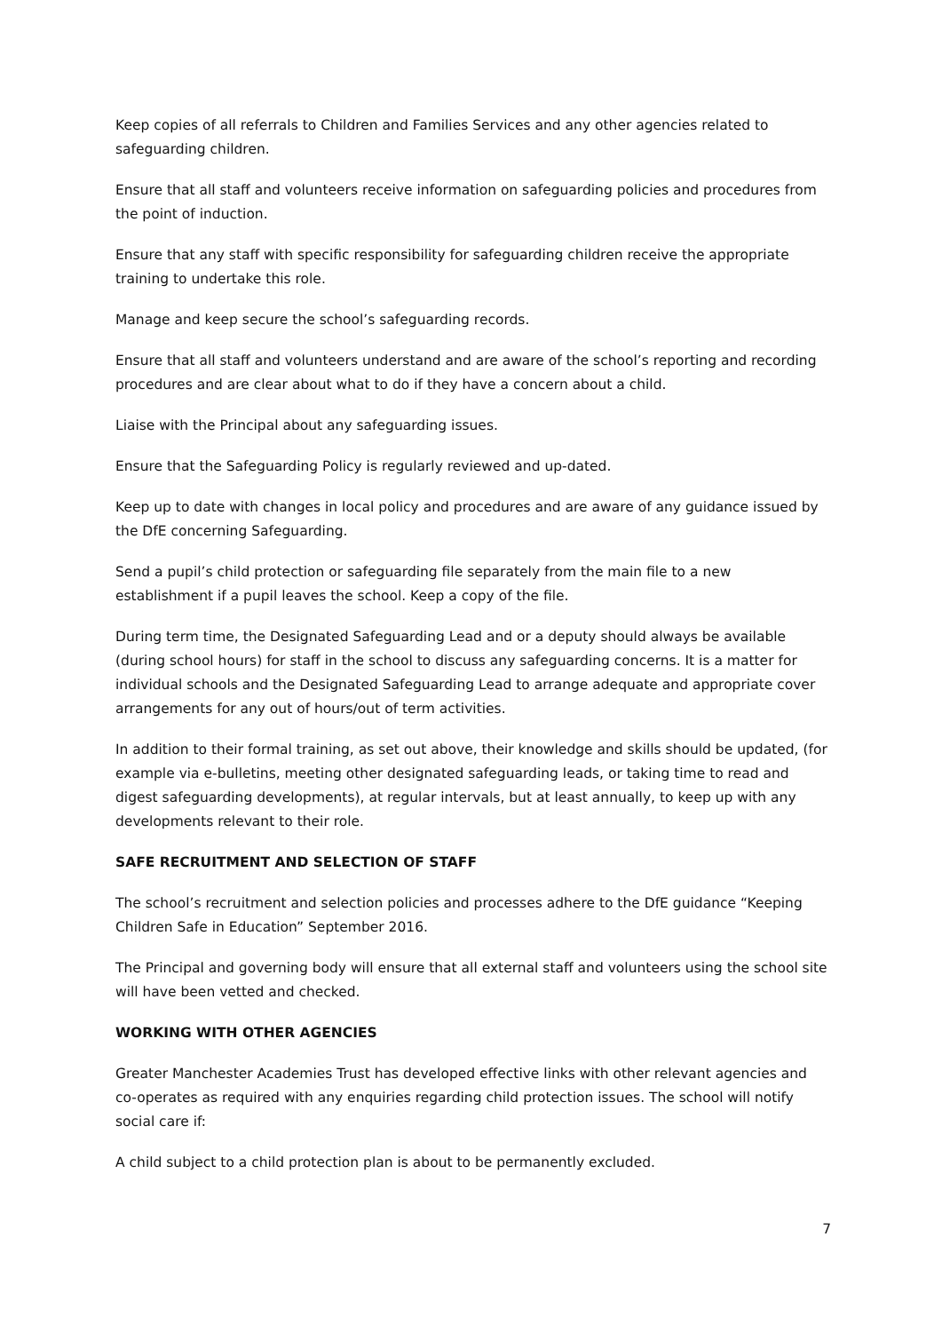Keep copies of all referrals to Children and Families Services and any other agencies related to safeguarding children.
Ensure that all staff and volunteers receive information on safeguarding policies and procedures from the point of induction.
Ensure that any staff with specific responsibility for safeguarding children receive the appropriate training to undertake this role.
Manage and keep secure the school’s safeguarding records.
Ensure that all staff and volunteers understand and are aware of the school’s reporting and recording procedures and are clear about what to do if they have a concern about a child.
Liaise with the Principal about any safeguarding issues.
Ensure that the Safeguarding Policy is regularly reviewed and up-dated.
Keep up to date with changes in local policy and procedures and are aware of any guidance issued by the DfE concerning Safeguarding.
Send a pupil’s child protection or safeguarding file separately from the main file to a new establishment if a pupil leaves the school. Keep a copy of the file.
During term time, the Designated Safeguarding Lead and or a deputy should always be available (during school hours) for staff in the school to discuss any safeguarding concerns. It is a matter for individual schools and the Designated Safeguarding Lead to arrange adequate and appropriate cover arrangements for any out of hours/out of term activities.
In addition to their formal training, as set out above, their knowledge and skills should be updated, (for example via e-bulletins, meeting other designated safeguarding leads, or taking time to read and digest safeguarding developments), at regular intervals, but at least annually, to keep up with any developments relevant to their role.
SAFE RECRUITMENT AND SELECTION OF STAFF
The school’s recruitment and selection policies and processes adhere to the DfE guidance “Keeping Children Safe in Education” September 2016.
The Principal and governing body will ensure that all external staff and volunteers using the school site will have been vetted and checked.
WORKING WITH OTHER AGENCIES
Greater Manchester Academies Trust has developed effective links with other relevant agencies and co-operates as required with any enquiries regarding child protection issues. The school will notify social care if:
A child subject to a child protection plan is about to be permanently excluded.
7